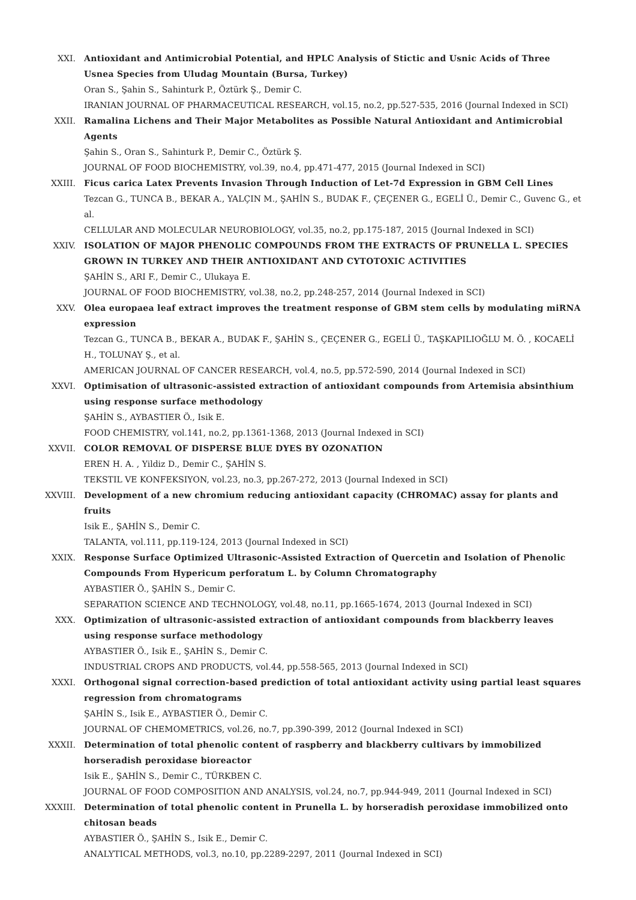XXI. Antioxidant and Antimicrobial Potential, and HPLC Analysis of Stictic and Usnic Acids of Three Usnea Species from Uludag Mountain (Bursa, Turkey)
Oran S., Şahin S., Sahinturk P., Öztürk Ş., Demir C.
IRANIAN JOURNAL OF PHARMACEUTICAL RESEARCH, vol.15, no.2, pp.527-535, 2016 (Journal Indexed in SCI)
XXII. Ramalina Lichens and Their Major Metabolites as Possible Natural Antioxidant and Antimicrobial Agents
Şahin S., Oran S., Sahinturk P., Demir C., Öztürk Ş.
JOURNAL OF FOOD BIOCHEMISTRY, vol.39, no.4, pp.471-477, 2015 (Journal Indexed in SCI)
XXIII. Ficus carica Latex Prevents Invasion Through Induction of Let-7d Expression in GBM Cell Lines
Tezcan G., TUNCA B., BEKAR A., YALÇIN M., ŞAHİN S., BUDAK F., ÇEÇENER G., EGELİ Ü., Demir C., Guvenc G., et al.
CELLULAR AND MOLECULAR NEUROBIOLOGY, vol.35, no.2, pp.175-187, 2015 (Journal Indexed in SCI)
XXIV. ISOLATION OF MAJOR PHENOLIC COMPOUNDS FROM THE EXTRACTS OF PRUNELLA L. SPECIES GROWN IN TURKEY AND THEIR ANTIOXIDANT AND CYTOTOXIC ACTIVITIES
ŞAHİN S., ARI F., Demir C., Ulukaya E.
JOURNAL OF FOOD BIOCHEMISTRY, vol.38, no.2, pp.248-257, 2014 (Journal Indexed in SCI)
XXV. Olea europaea leaf extract improves the treatment response of GBM stem cells by modulating miRNA expression
Tezcan G., TUNCA B., BEKAR A., BUDAK F., ŞAHİN S., ÇEÇENER G., EGELİ Ü., TAŞKAPILIOĞLU M. Ö. , KOCAELİ H., TOLUNAY Ş., et al.
AMERICAN JOURNAL OF CANCER RESEARCH, vol.4, no.5, pp.572-590, 2014 (Journal Indexed in SCI)
XXVI. Optimisation of ultrasonic-assisted extraction of antioxidant compounds from Artemisia absinthium using response surface methodology
ŞAHİN S., AYBASTIER Ö., Isik E.
FOOD CHEMISTRY, vol.141, no.2, pp.1361-1368, 2013 (Journal Indexed in SCI)
XXVII. COLOR REMOVAL OF DISPERSE BLUE DYES BY OZONATION
EREN H. A. , Yildiz D., Demir C., ŞAHİN S.
TEKSTIL VE KONFEKSIYON, vol.23, no.3, pp.267-272, 2013 (Journal Indexed in SCI)
XXVIII. Development of a new chromium reducing antioxidant capacity (CHROMAC) assay for plants and fruits
Isik E., ŞAHİN S., Demir C.
TALANTA, vol.111, pp.119-124, 2013 (Journal Indexed in SCI)
XXIX. Response Surface Optimized Ultrasonic-Assisted Extraction of Quercetin and Isolation of Phenolic Compounds From Hypericum perforatum L. by Column Chromatography
AYBASTIER Ö., ŞAHİN S., Demir C.
SEPARATION SCIENCE AND TECHNOLOGY, vol.48, no.11, pp.1665-1674, 2013 (Journal Indexed in SCI)
XXX. Optimization of ultrasonic-assisted extraction of antioxidant compounds from blackberry leaves using response surface methodology
AYBASTIER Ö., Isik E., ŞAHİN S., Demir C.
INDUSTRIAL CROPS AND PRODUCTS, vol.44, pp.558-565, 2013 (Journal Indexed in SCI)
XXXI. Orthogonal signal correction-based prediction of total antioxidant activity using partial least squares regression from chromatograms
ŞAHİN S., Isik E., AYBASTIER Ö., Demir C.
JOURNAL OF CHEMOMETRICS, vol.26, no.7, pp.390-399, 2012 (Journal Indexed in SCI)
XXXII. Determination of total phenolic content of raspberry and blackberry cultivars by immobilized horseradish peroxidase bioreactor
Isik E., ŞAHİN S., Demir C., TÜRKBEN C.
JOURNAL OF FOOD COMPOSITION AND ANALYSIS, vol.24, no.7, pp.944-949, 2011 (Journal Indexed in SCI)
XXXIII. Determination of total phenolic content in Prunella L. by horseradish peroxidase immobilized onto chitosan beads
AYBASTIER Ö., ŞAHİN S., Isik E., Demir C.
ANALYTICAL METHODS, vol.3, no.10, pp.2289-2297, 2011 (Journal Indexed in SCI)